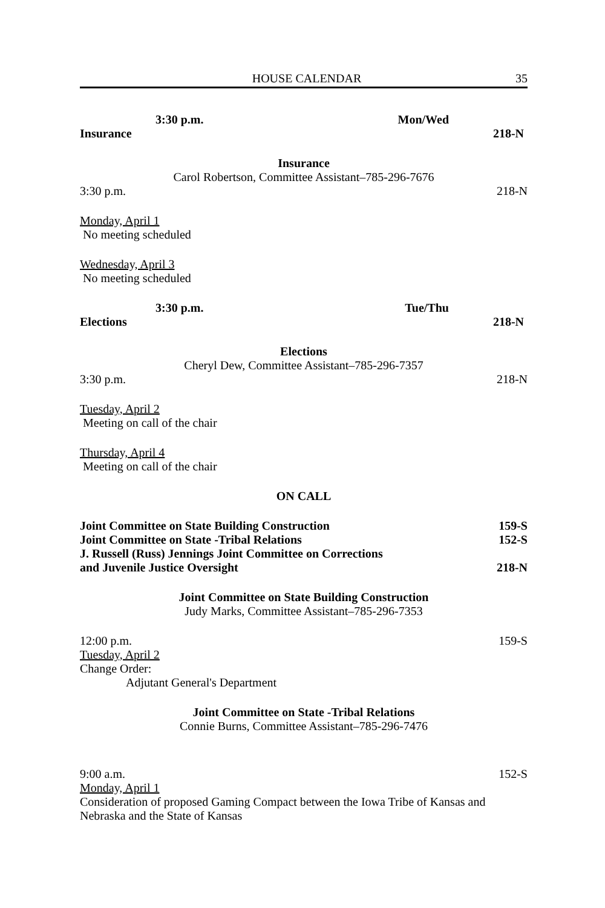HOUSE CALENDAR 35
3:30 p.m. Mon/Wed
Insurance 218-N
Insurance
Carol Robertson, Committee Assistant–785-296-7676
3:30 p.m. 218-N
Monday, April 1
No meeting scheduled
Wednesday, April 3
No meeting scheduled
3:30 p.m. Tue/Thu
Elections 218-N
Elections
Cheryl Dew, Committee Assistant–785-296-7357
3:30 p.m. 218-N
Tuesday, April 2
Meeting on call of the chair
Thursday, April 4
Meeting on call of the chair
ON CALL
Joint Committee on State Building Construction 159-S
Joint Committee on State -Tribal Relations 152-S
J. Russell (Russ) Jennings Joint Committee on Corrections
and Juvenile Justice Oversight 218-N
Joint Committee on State Building Construction
Judy Marks, Committee Assistant–785-296-7353
12:00 p.m. 159-S
Tuesday, April 2
Change Order:
Adjutant General's Department
Joint Committee on State -Tribal Relations
Connie Burns, Committee Assistant–785-296-7476
9:00 a.m. 152-S
Monday, April 1
Consideration of proposed Gaming Compact between the Iowa Tribe of Kansas and Nebraska and the State of Kansas